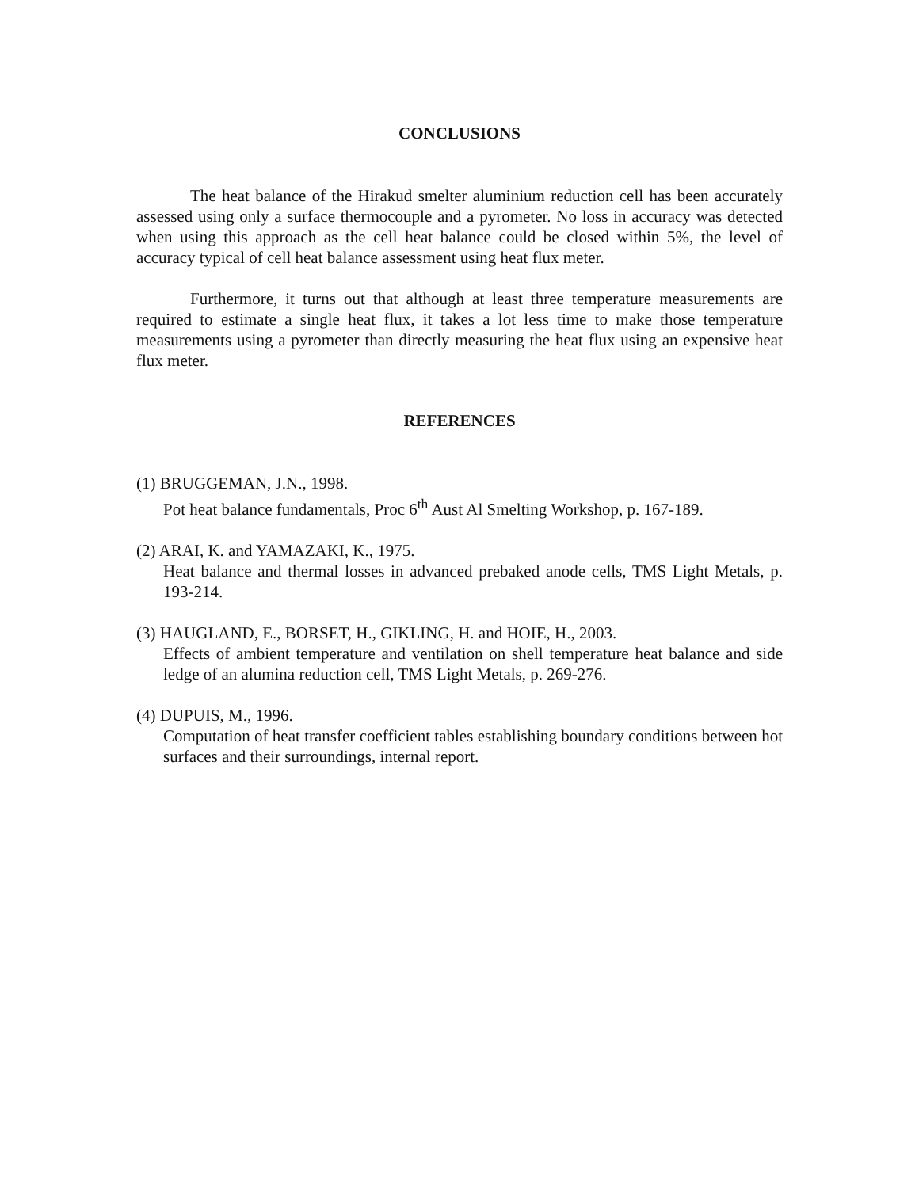CONCLUSIONS
The heat balance of the Hirakud smelter aluminium reduction cell has been accurately assessed using only a surface thermocouple and a pyrometer. No loss in accuracy was detected when using this approach as the cell heat balance could be closed within 5%, the level of accuracy typical of cell heat balance assessment using heat flux meter.
Furthermore, it turns out that although at least three temperature measurements are required to estimate a single heat flux, it takes a lot less time to make those temperature measurements using a pyrometer than directly measuring the heat flux using an expensive heat flux meter.
REFERENCES
(1) BRUGGEMAN, J.N., 1998.
Pot heat balance fundamentals, Proc 6<sup>th</sup> Aust Al Smelting Workshop, p. 167-189.
(2) ARAI, K. and YAMAZAKI, K., 1975.
Heat balance and thermal losses in advanced prebaked anode cells, TMS Light Metals, p. 193-214.
(3) HAUGLAND, E., BORSET, H., GIKLING, H. and HOIE, H., 2003.
Effects of ambient temperature and ventilation on shell temperature heat balance and side ledge of an alumina reduction cell, TMS Light Metals, p. 269-276.
(4) DUPUIS, M., 1996.
Computation of heat transfer coefficient tables establishing boundary conditions between hot surfaces and their surroundings, internal report.